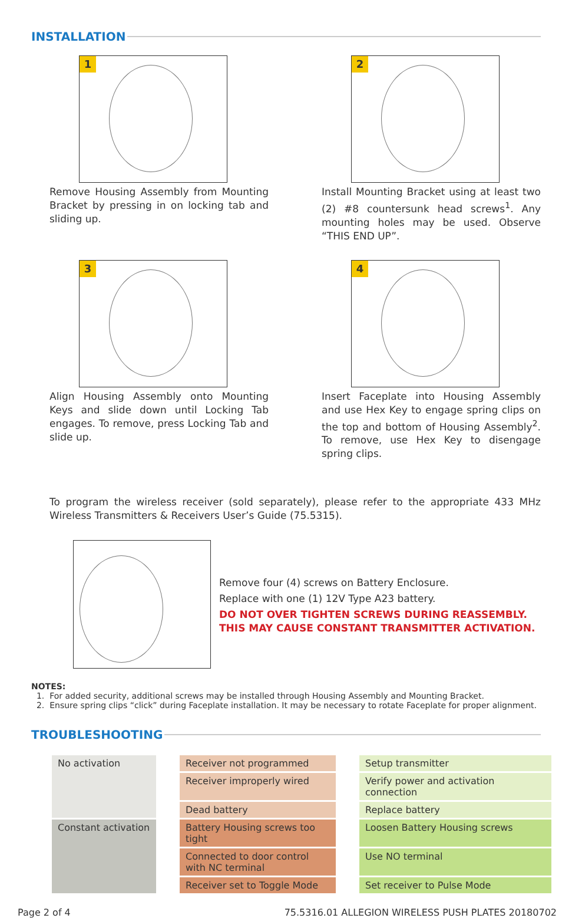INSTALLATION
1
Remove Housing Assembly from Mounting Bracket by pressing in on locking tab and sliding up.
2
Install Mounting Bracket using at least two (2) #8 countersunk head screws<sup>1</sup>. Any mounting holes may be used. Observe “THIS END UP”.
3
Align Housing Assembly onto Mounting Keys and slide down until Locking Tab engages. To remove, press Locking Tab and slide up.
4
Insert Faceplate into Housing Assembly and use Hex Key to engage spring clips on the top and bottom of Housing Assembly<sup>2</sup>. To remove, use Hex Key to disengage spring clips.
To program the wireless receiver (sold separately), please refer to the appropriate 433 MHz Wireless Transmitters & Receivers User’s Guide (75.5315).
Remove four (4) screws on Battery Enclosure.
Replace with one (1) 12V Type A23 battery.
DO NOT OVER TIGHTEN SCREWS DURING REASSEMBLY.
THIS MAY CAUSE CONSTANT TRANSMITTER ACTIVATION.
NOTES:
1. For added security, additional screws may be installed through Housing Assembly and Mounting Bracket.
2. Ensure spring clips “click” during Faceplate installation. It may be necessary to rotate Faceplate for proper alignment.
TROUBLESHOOTING
| No activation | | Receiver not programmed | | Setup transmitter |
| | | Receiver improperly wired | | Verify power and activation connection |
| | | Dead battery | | Replace battery |
| Constant activation | | Battery Housing screws too tight | | Loosen Battery Housing screws |
| | | Connected to door control with NC terminal | | Use NO terminal |
| | | Receiver set to Toggle Mode | | Set receiver to Pulse Mode |
Page 2 of 4 75.5316.01 ALLEGION WIRELESS PUSH PLATES 20180702